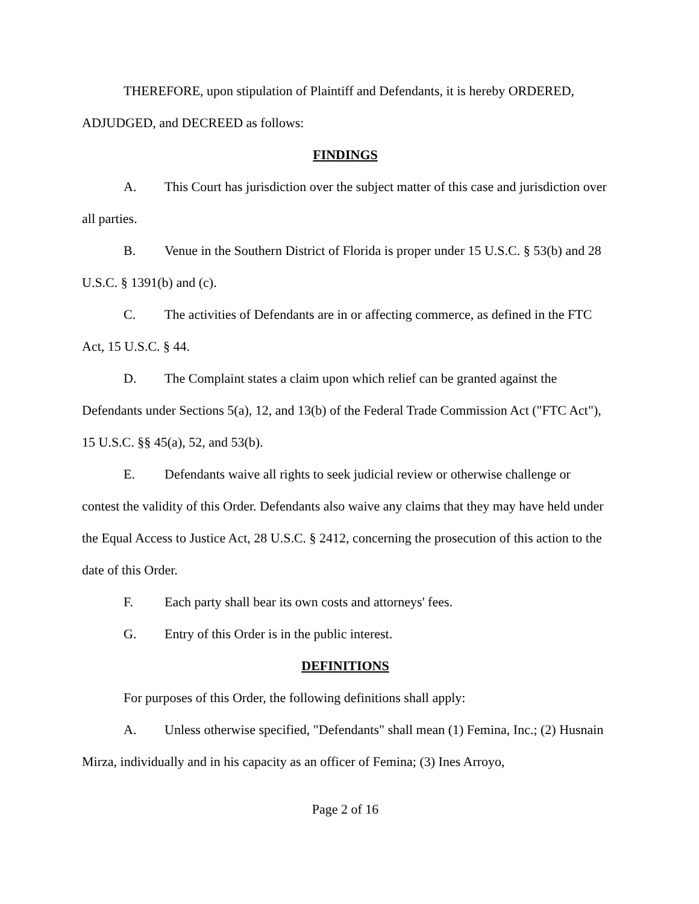THEREFORE, upon stipulation of Plaintiff and Defendants, it is hereby ORDERED, ADJUDGED, and DECREED as follows:
FINDINGS
A. This Court has jurisdiction over the subject matter of this case and jurisdiction over all parties.
B. Venue in the Southern District of Florida is proper under 15 U.S.C. § 53(b) and 28 U.S.C. § 1391(b) and (c).
C. The activities of Defendants are in or affecting commerce, as defined in the FTC Act, 15 U.S.C. § 44.
D. The Complaint states a claim upon which relief can be granted against the Defendants under Sections 5(a), 12, and 13(b) of the Federal Trade Commission Act ("FTC Act"), 15 U.S.C. §§ 45(a), 52, and 53(b).
E. Defendants waive all rights to seek judicial review or otherwise challenge or contest the validity of this Order. Defendants also waive any claims that they may have held under the Equal Access to Justice Act, 28 U.S.C. § 2412, concerning the prosecution of this action to the date of this Order.
F. Each party shall bear its own costs and attorneys' fees.
G. Entry of this Order is in the public interest.
DEFINITIONS
For purposes of this Order, the following definitions shall apply:
A. Unless otherwise specified, "Defendants" shall mean (1) Femina, Inc.; (2) Husnain Mirza, individually and in his capacity as an officer of Femina; (3) Ines Arroyo,
Page 2 of 16